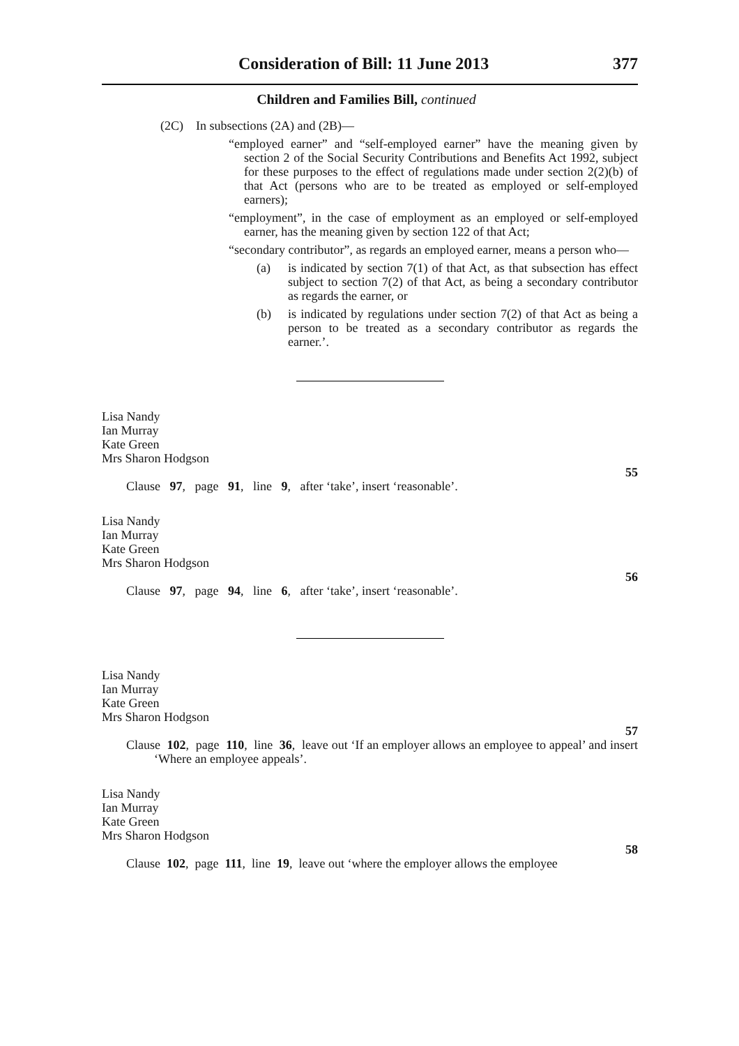Consideration of Bill: 11 June 2013 377
Children and Families Bill, continued
(2C) In subsections (2A) and (2B)—
“employed earner” and “self-employed earner” have the meaning given by section 2 of the Social Security Contributions and Benefits Act 1992, subject for these purposes to the effect of regulations made under section 2(2)(b) of that Act (persons who are to be treated as employed or self-employed earners);
“employment”, in the case of employment as an employed or self-employed earner, has the meaning given by section 122 of that Act;
“secondary contributor”, as regards an employed earner, means a person who—
(a) is indicated by section 7(1) of that Act, as that subsection has effect subject to section 7(2) of that Act, as being a secondary contributor as regards the earner, or
(b) is indicated by regulations under section 7(2) of that Act as being a person to be treated as a secondary contributor as regards the earner.’.
Lisa Nandy
Ian Murray
Kate Green
Mrs Sharon Hodgson
55
Clause 97, page 91, line 9, after ‘take’, insert ‘reasonable’.
Lisa Nandy
Ian Murray
Kate Green
Mrs Sharon Hodgson
56
Clause 97, page 94, line 6, after ‘take’, insert ‘reasonable’.
Lisa Nandy
Ian Murray
Kate Green
Mrs Sharon Hodgson
57
Clause 102, page 110, line 36, leave out ‘If an employer allows an employee to appeal’ and insert ‘Where an employee appeals’.
Lisa Nandy
Ian Murray
Kate Green
Mrs Sharon Hodgson
58
Clause 102, page 111, line 19, leave out ‘where the employer allows the employee